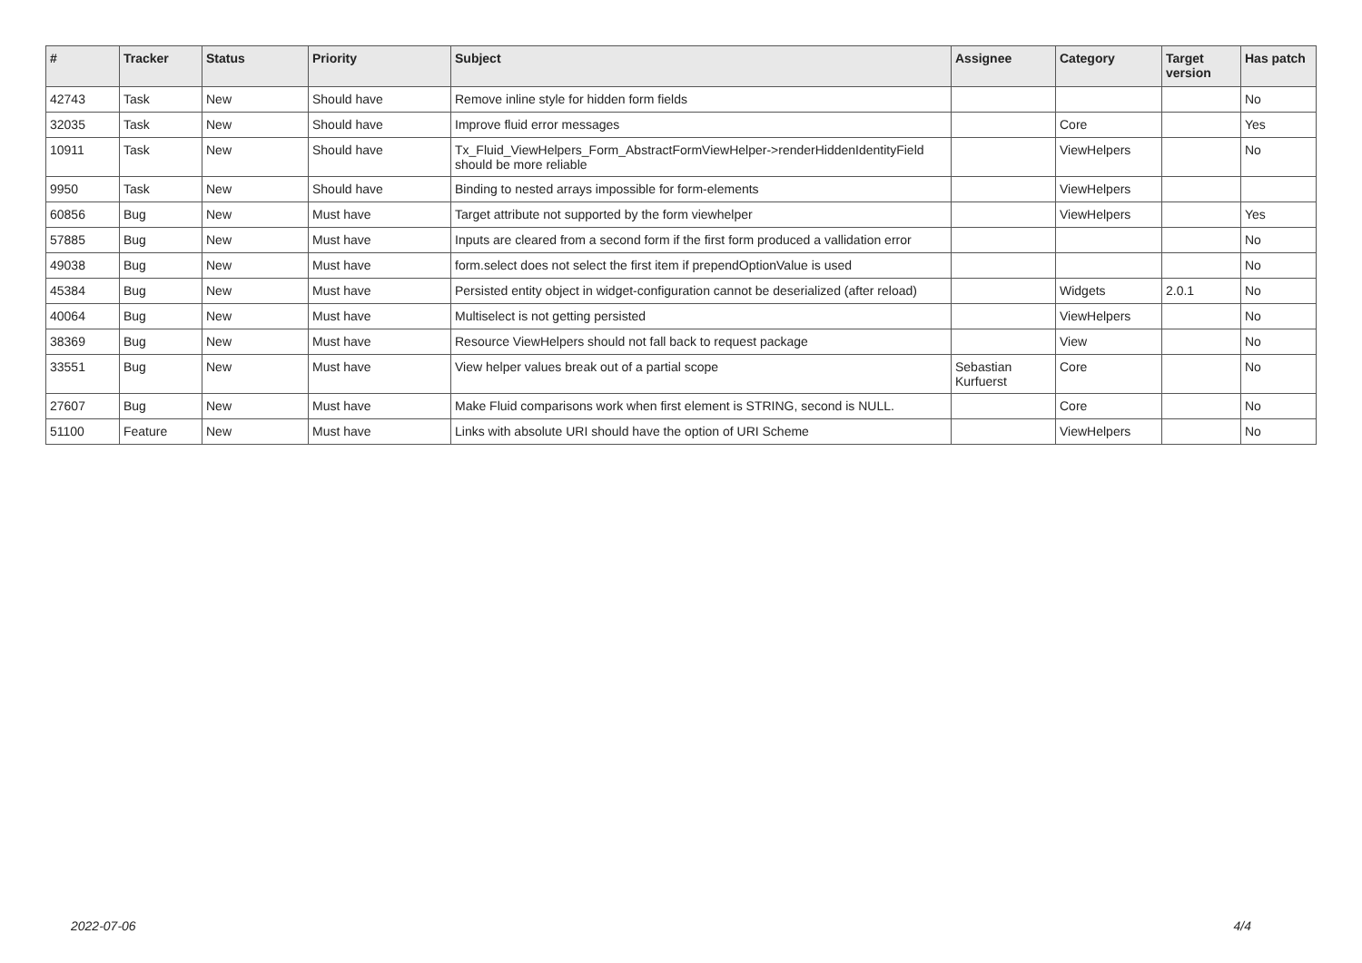| # | Tracker | Status | Priority | Subject | Assignee | Category | Target version | Has patch |
| --- | --- | --- | --- | --- | --- | --- | --- | --- |
| 42743 | Task | New | Should have | Remove inline style for hidden form fields | | | | No |
| 32035 | Task | New | Should have | Improve fluid error messages | | Core | | Yes |
| 10911 | Task | New | Should have | Tx_Fluid_ViewHelpers_Form_AbstractFormViewHelper->renderHiddenIdentityField should be more reliable | | ViewHelpers | | No |
| 9950 | Task | New | Should have | Binding to nested arrays impossible for form-elements | | ViewHelpers | | |
| 60856 | Bug | New | Must have | Target attribute not supported by the form viewhelper | | ViewHelpers | | Yes |
| 57885 | Bug | New | Must have | Inputs are cleared from a second form if the first form produced a vallidation error | | | | No |
| 49038 | Bug | New | Must have | form.select does not select the first item if prependOptionValue is used | | | | No |
| 45384 | Bug | New | Must have | Persisted entity object in widget-configuration cannot be deserialized (after reload) | | Widgets | 2.0.1 | No |
| 40064 | Bug | New | Must have | Multiselect is not getting persisted | | ViewHelpers | | No |
| 38369 | Bug | New | Must have | Resource ViewHelpers should not fall back to request package | | View | | No |
| 33551 | Bug | New | Must have | View helper values break out of a partial scope | Sebastian Kurfuerst | Core | | No |
| 27607 | Bug | New | Must have | Make Fluid comparisons work when first element is STRING, second is NULL. | | Core | | No |
| 51100 | Feature | New | Must have | Links with absolute URI should have the option of URI Scheme | | ViewHelpers | | No |
2022-07-06 4/4